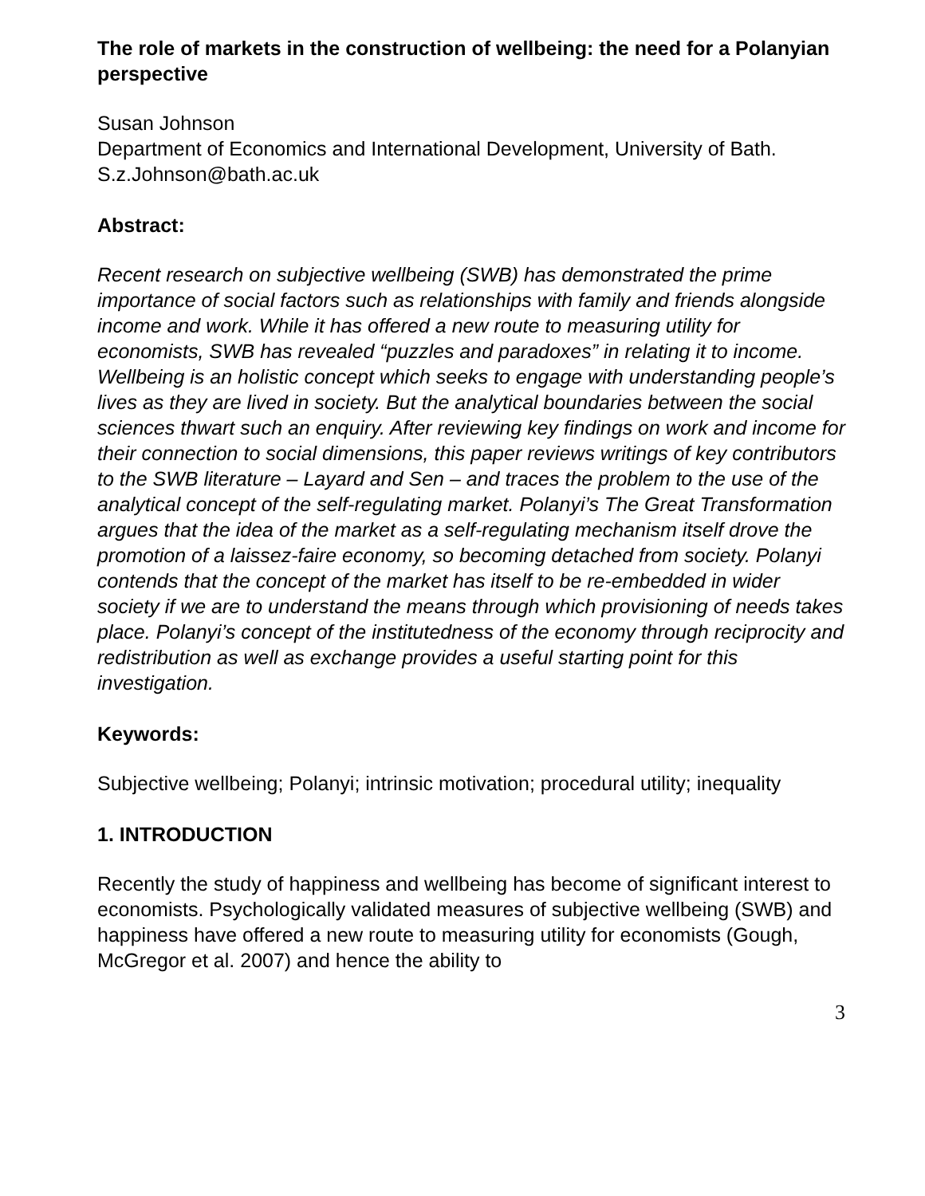The role of markets in the construction of wellbeing: the need for a Polanyian perspective
Susan Johnson
Department of Economics and International Development, University of Bath.
S.z.Johnson@bath.ac.uk
Abstract:
Recent research on subjective wellbeing (SWB) has demonstrated the prime importance of social factors such as relationships with family and friends alongside income and work. While it has offered a new route to measuring utility for economists, SWB has revealed “puzzles and paradoxes” in relating it to income. Wellbeing is an holistic concept which seeks to engage with understanding people’s lives as they are lived in society. But the analytical boundaries between the social sciences thwart such an enquiry. After reviewing key findings on work and income for their connection to social dimensions, this paper reviews writings of key contributors to the SWB literature – Layard and Sen – and traces the problem to the use of the analytical concept of the self-regulating market. Polanyi’s The Great Transformation argues that the idea of the market as a self-regulating mechanism itself drove the promotion of a laissez-faire economy, so becoming detached from society. Polanyi contends that the concept of the market has itself to be re-embedded in wider society if we are to understand the means through which provisioning of needs takes place. Polanyi’s concept of the institutedness of the economy through reciprocity and redistribution as well as exchange provides a useful starting point for this investigation.
Keywords:
Subjective wellbeing; Polanyi; intrinsic motivation; procedural utility; inequality
1. INTRODUCTION
Recently the study of happiness and wellbeing has become of significant interest to economists. Psychologically validated measures of subjective wellbeing (SWB) and happiness have offered a new route to measuring utility for economists (Gough, McGregor et al. 2007) and hence the ability to
3